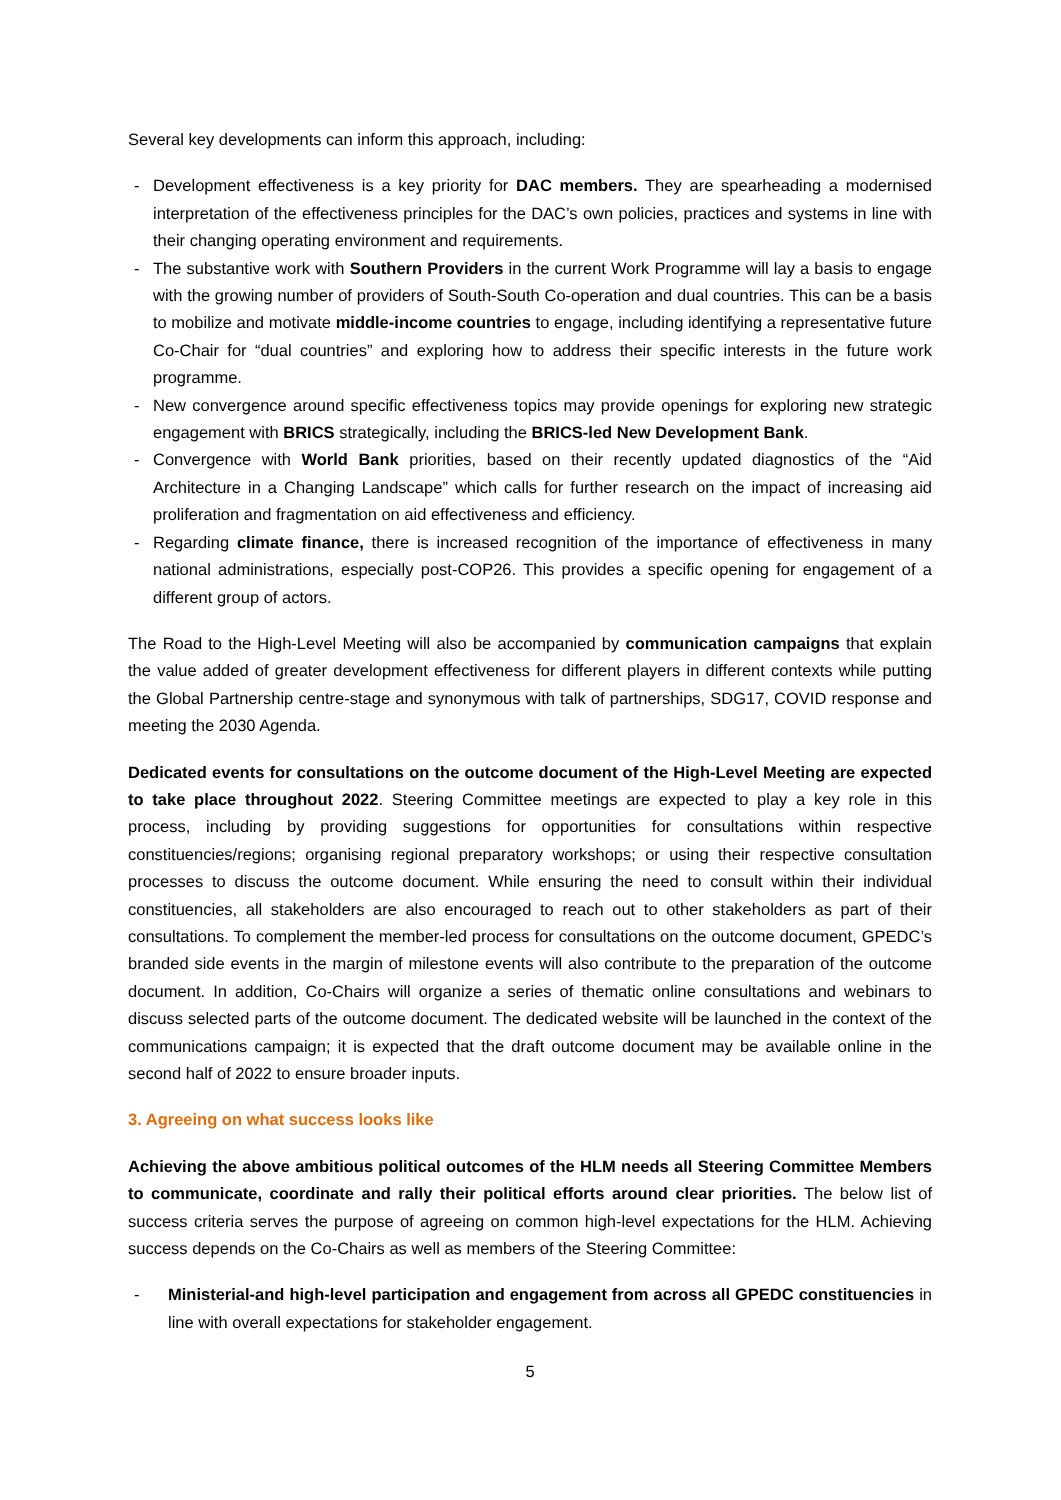Several key developments can inform this approach, including:
- Development effectiveness is a key priority for DAC members. They are spearheading a modernised interpretation of the effectiveness principles for the DAC’s own policies, practices and systems in line with their changing operating environment and requirements.
- The substantive work with Southern Providers in the current Work Programme will lay a basis to engage with the growing number of providers of South-South Co-operation and dual countries. This can be a basis to mobilize and motivate middle-income countries to engage, including identifying a representative future Co-Chair for “dual countries” and exploring how to address their specific interests in the future work programme.
- New convergence around specific effectiveness topics may provide openings for exploring new strategic engagement with BRICS strategically, including the BRICS-led New Development Bank.
- Convergence with World Bank priorities, based on their recently updated diagnostics of the “Aid Architecture in a Changing Landscape” which calls for further research on the impact of increasing aid proliferation and fragmentation on aid effectiveness and efficiency.
- Regarding climate finance, there is increased recognition of the importance of effectiveness in many national administrations, especially post-COP26. This provides a specific opening for engagement of a different group of actors.
The Road to the High-Level Meeting will also be accompanied by communication campaigns that explain the value added of greater development effectiveness for different players in different contexts while putting the Global Partnership centre-stage and synonymous with talk of partnerships, SDG17, COVID response and meeting the 2030 Agenda.
Dedicated events for consultations on the outcome document of the High-Level Meeting are expected to take place throughout 2022. Steering Committee meetings are expected to play a key role in this process, including by providing suggestions for opportunities for consultations within respective constituencies/regions; organising regional preparatory workshops; or using their respective consultation processes to discuss the outcome document. While ensuring the need to consult within their individual constituencies, all stakeholders are also encouraged to reach out to other stakeholders as part of their consultations. To complement the member-led process for consultations on the outcome document, GPEDC’s branded side events in the margin of milestone events will also contribute to the preparation of the outcome document. In addition, Co-Chairs will organize a series of thematic online consultations and webinars to discuss selected parts of the outcome document. The dedicated website will be launched in the context of the communications campaign; it is expected that the draft outcome document may be available online in the second half of 2022 to ensure broader inputs.
3. Agreeing on what success looks like
Achieving the above ambitious political outcomes of the HLM needs all Steering Committee Members to communicate, coordinate and rally their political efforts around clear priorities. The below list of success criteria serves the purpose of agreeing on common high-level expectations for the HLM. Achieving success depends on the Co-Chairs as well as members of the Steering Committee:
- Ministerial-and high-level participation and engagement from across all GPEDC constituencies in line with overall expectations for stakeholder engagement.
5